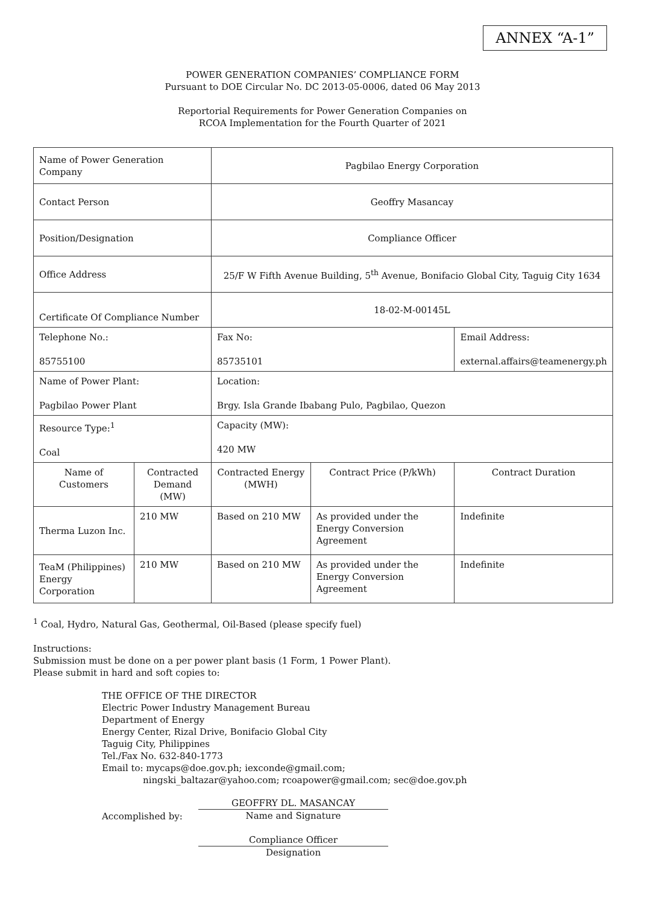ANNEX “A-1”
POWER GENERATION COMPANIES’ COMPLIANCE FORM
Pursuant to DOE Circular No. DC 2013-05-0006, dated 06 May 2013
Reportorial Requirements for Power Generation Companies on
RCOA Implementation for the Fourth Quarter of 2021
| Name of Power Generation Company | | Pagbilao Energy Corporation | | |
| Contact Person | | Geoffry Masancay | | |
| Position/Designation | | Compliance Officer | | |
| Office Address | | 25/F W Fifth Avenue Building, 5<sup>th</sup> Avenue, Bonifacio Global City, Taguig City 1634 | | |
| Certificate Of Compliance Number | | 18-02-M-00145L | | |
| Telephone No.: 85755100 | | Fax No: 85735101 | | Email Address: external.affairs@teamenergy.ph |
| Name of Power Plant: Pagbilao Power Plant | | Location: Brgy. Isla Grande Ibabang Pulo, Pagbilao, Quezon | | |
| Resource Type:<sup>1</sup> Coal | | Capacity (MW): 420 MW | | |
| Name of Customers | Contracted Demand (MW) | Contracted Energy (MWH) | Contract Price (P/kWh) | Contract Duration |
| Therma Luzon Inc. | 210 MW | Based on 210 MW | As provided under the Energy Conversion Agreement | Indefinite |
| TeaM (Philippines) Energy Corporation | 210 MW | Based on 210 MW | As provided under the Energy Conversion Agreement | Indefinite |
<sup>1</sup> Coal, Hydro, Natural Gas, Geothermal, Oil-Based (please specify fuel)
Instructions:
Submission must be done on a per power plant basis (1 Form, 1 Power Plant).
Please submit in hard and soft copies to:
THE OFFICE OF THE DIRECTOR
Electric Power Industry Management Bureau
Department of Energy
Energy Center, Rizal Drive, Bonifacio Global City
Taguig City, Philippines
Tel./Fax No. 632-840-1773
Email to: mycaps@doe.gov.ph; iexconde@gmail.com;
ningski_baltazar@yahoo.com; rcoapower@gmail.com; sec@doe.gov.ph
Accomplished by:
GEOFFRY DL. MASANCAY
Name and Signature
Compliance Officer
Designation